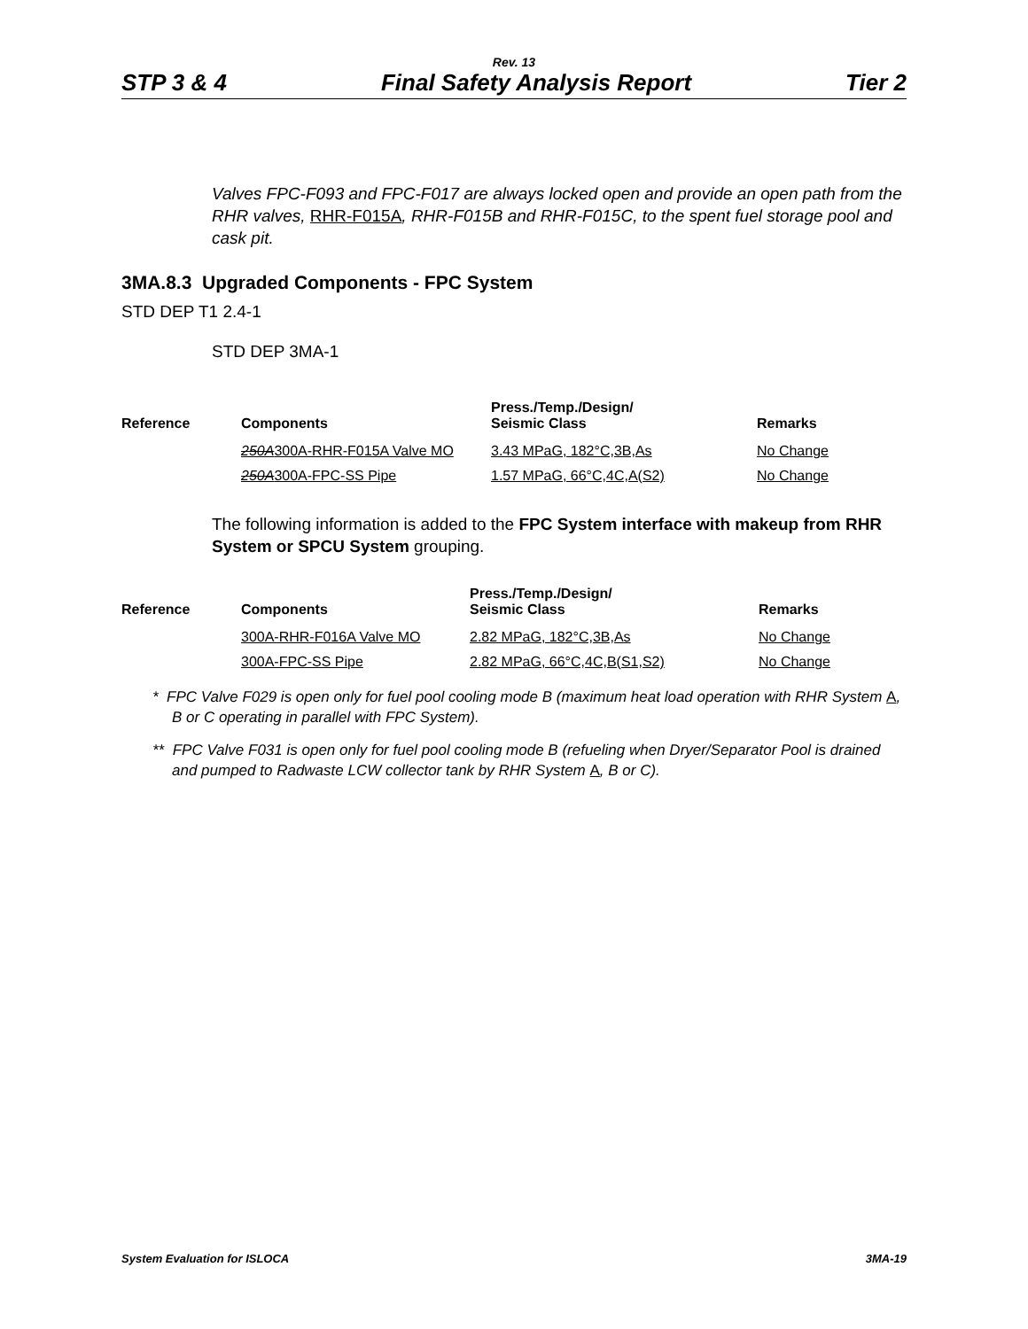Rev. 13
STP 3 & 4 Final Safety Analysis Report Tier 2
Valves FPC-F093 and FPC-F017 are always locked open and provide an open path from the RHR valves, RHR-F015A, RHR-F015B and RHR-F015C, to the spent fuel storage pool and cask pit.
3MA.8.3 Upgraded Components - FPC System
STD DEP T1 2.4-1
STD DEP 3MA-1
| Reference | Components | Press./Temp./Design/ Seismic Class | Remarks |
| --- | --- | --- | --- |
| | 250A 300A-RHR-F015A Valve MO | 3.43 MPaG, 182°C,3B,As | No Change |
| | 250A 300A-FPC-SS Pipe | 1.57 MPaG, 66°C,4C,A(S2) | No Change |
The following information is added to the FPC System interface with makeup from RHR System or SPCU System grouping.
| Reference | Components | Press./Temp./Design/ Seismic Class | Remarks |
| --- | --- | --- | --- |
| | 300A-RHR-F016A Valve MO | 2.82 MPaG, 182°C,3B,As | No Change |
| | 300A-FPC-SS Pipe | 2.82 MPaG, 66°C,4C,B(S1,S2) | No Change |
* FPC Valve F029 is open only for fuel pool cooling mode B (maximum heat load operation with RHR System A, B or C operating in parallel with FPC System).
** FPC Valve F031 is open only for fuel pool cooling mode B (refueling when Dryer/Separator Pool is drained and pumped to Radwaste LCW collector tank by RHR System A, B or C).
System Evaluation for ISLOCA 3MA-19